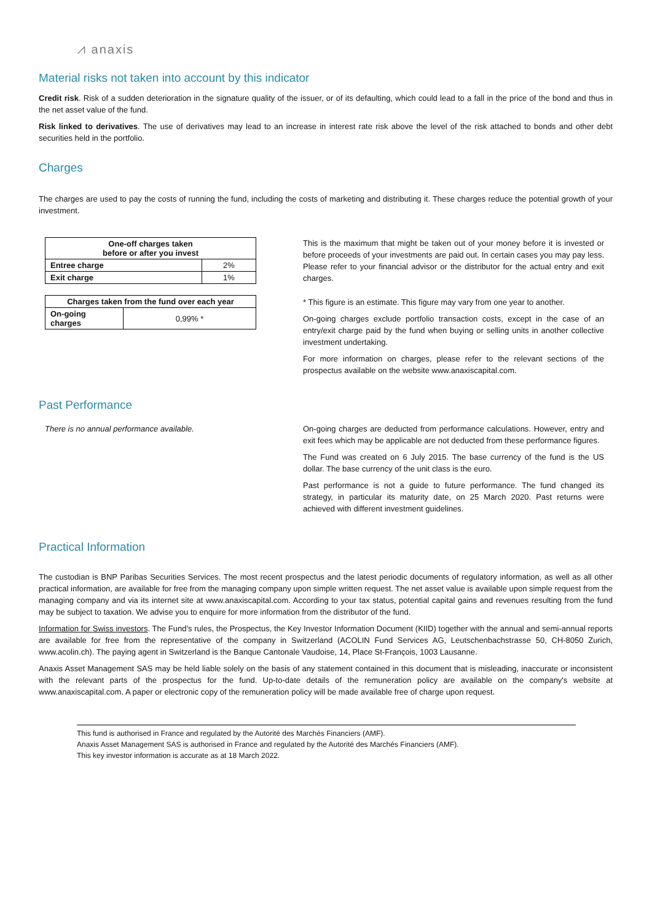⩘ anaxis
Material risks not taken into account by this indicator
Credit risk. Risk of a sudden deterioration in the signature quality of the issuer, or of its defaulting, which could lead to a fall in the price of the bond and thus in the net asset value of the fund.
Risk linked to derivatives. The use of derivatives may lead to an increase in interest rate risk above the level of the risk attached to bonds and other debt securities held in the portfolio.
Charges
The charges are used to pay the costs of running the fund, including the costs of marketing and distributing it. These charges reduce the potential growth of your investment.
| One-off charges taken before or after you invest | |
| --- | --- |
| Entree charge | 2% |
| Exit charge | 1% |
| Charges taken from the fund over each year | |
| --- | --- |
| On-going charges | 0,99% * |
This is the maximum that might be taken out of your money before it is invested or before proceeds of your investments are paid out. In certain cases you may pay less. Please refer to your financial advisor or the distributor for the actual entry and exit charges.
* This figure is an estimate. This figure may vary from one year to another.
On-going charges exclude portfolio transaction costs, except in the case of an entry/exit charge paid by the fund when buying or selling units in another collective investment undertaking.
For more information on charges, please refer to the relevant sections of the prospectus available on the website www.anaxiscapital.com.
Past Performance
There is no annual performance available. On-going charges are deducted from performance calculations. However, entry and exit fees which may be applicable are not deducted from these performance figures.
The Fund was created on 6 July 2015. The base currency of the fund is the US dollar. The base currency of the unit class is the euro.
Past performance is not a guide to future performance. The fund changed its strategy, in particular its maturity date, on 25 March 2020. Past returns were achieved with different investment guidelines.
Practical Information
The custodian is BNP Paribas Securities Services. The most recent prospectus and the latest periodic documents of regulatory information, as well as all other practical information, are available for free from the managing company upon simple written request. The net asset value is available upon simple request from the managing company and via its internet site at www.anaxiscapital.com. According to your tax status, potential capital gains and revenues resulting from the fund may be subject to taxation. We advise you to enquire for more information from the distributor of the fund.
Information for Swiss investors. The Fund’s rules, the Prospectus, the Key Investor Information Document (KIID) together with the annual and semi-annual reports are available for free from the representative of the company in Switzerland (ACOLIN Fund Services AG, Leutschenbachstrasse 50, CH-8050 Zurich, www.acolin.ch). The paying agent in Switzerland is the Banque Cantonale Vaudoise, 14, Place St-François, 1003 Lausanne.
Anaxis Asset Management SAS may be held liable solely on the basis of any statement contained in this document that is misleading, inaccurate or inconsistent with the relevant parts of the prospectus for the fund. Up-to-date details of the remuneration policy are available on the company's website at www.anaxiscapital.com. A paper or electronic copy of the remuneration policy will be made available free of charge upon request.
This fund is authorised in France and regulated by the Autorité des Marchés Financiers (AMF).
Anaxis Asset Management SAS is authorised in France and regulated by the Autorité des Marchés Financiers (AMF).
This key investor information is accurate as at 18 March 2022.